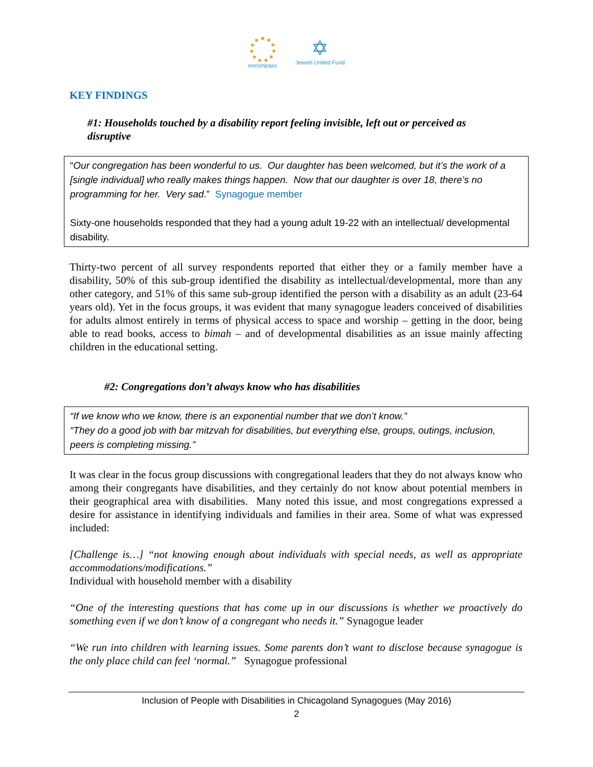encompass
✡
Jewish United Fund
KEY FINDINGS
#1: Households touched by a disability report feeling invisible, left out or perceived as disruptive
“Our congregation has been wonderful to us. Our daughter has been welcomed, but it’s the work of a [single individual] who really makes things happen. Now that our daughter is over 18, there’s no programming for her. Very sad.” Synagogue member
Sixty-one households responded that they had a young adult 19-22 with an intellectual/ developmental disability.
Thirty-two percent of all survey respondents reported that either they or a family member have a disability, 50% of this sub-group identified the disability as intellectual/developmental, more than any other category, and 51% of this same sub-group identified the person with a disability as an adult (23-64 years old). Yet in the focus groups, it was evident that many synagogue leaders conceived of disabilities for adults almost entirely in terms of physical access to space and worship – getting in the door, being able to read books, access to bimah – and of developmental disabilities as an issue mainly affecting children in the educational setting.
#2: Congregations don’t always know who has disabilities
“If we know who we know, there is an exponential number that we don’t know.”
“They do a good job with bar mitzvah for disabilities, but everything else, groups, outings, inclusion, peers is completing missing.”
It was clear in the focus group discussions with congregational leaders that they do not always know who among their congregants have disabilities, and they certainly do not know about potential members in their geographical area with disabilities. Many noted this issue, and most congregations expressed a desire for assistance in identifying individuals and families in their area. Some of what was expressed included:
[Challenge is…] “not knowing enough about individuals with special needs, as well as appropriate accommodations/modifications.”
Individual with household member with a disability
“One of the interesting questions that has come up in our discussions is whether we proactively do something even if we don’t know of a congregant who needs it.” Synagogue leader
“We run into children with learning issues. Some parents don’t want to disclose because synagogue is the only place child can feel ‘normal.” Synagogue professional
Inclusion of People with Disabilities in Chicagoland Synagogues (May 2016)
2